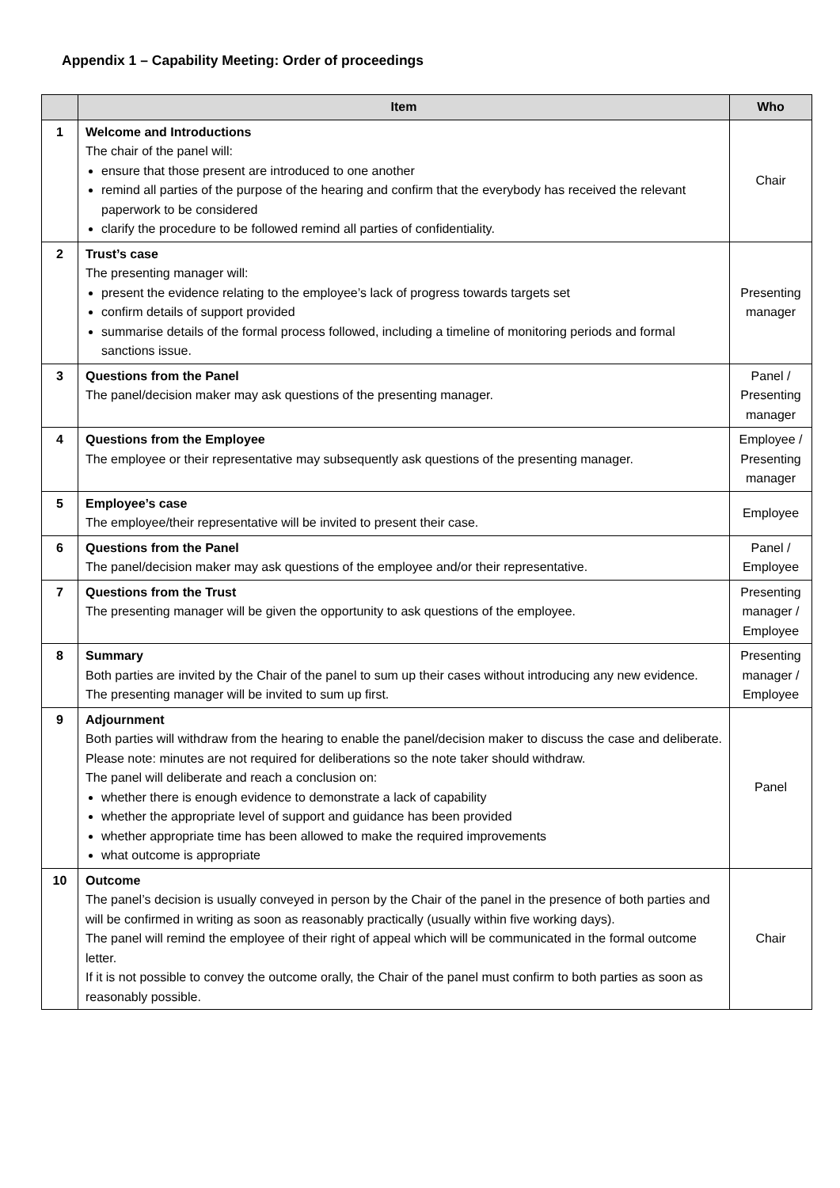Appendix 1 – Capability Meeting: Order of proceedings
| | Item | Who |
| --- | --- | --- |
| 1 | Welcome and Introductions The chair of the panel will: ensure that those present are introduced to one another remind all parties of the purpose of the hearing and confirm that the everybody has received the relevant paperwork to be considered clarify the procedure to be followed remind all parties of confidentiality. | Chair |
| 2 | Trust’s case The presenting manager will: present the evidence relating to the employee’s lack of progress towards targets set confirm details of support provided summarise details of the formal process followed, including a timeline of monitoring periods and formal sanctions issue. | Presenting manager |
| 3 | Questions from the Panel The panel/decision maker may ask questions of the presenting manager. | Panel / Presenting manager |
| 4 | Questions from the Employee The employee or their representative may subsequently ask questions of the presenting manager. | Employee / Presenting manager |
| 5 | Employee’s case The employee/their representative will be invited to present their case. | Employee |
| 6 | Questions from the Panel The panel/decision maker may ask questions of the employee and/or their representative. | Panel / Employee |
| 7 | Questions from the Trust The presenting manager will be given the opportunity to ask questions of the employee. | Presenting manager / Employee |
| 8 | Summary Both parties are invited by the Chair of the panel to sum up their cases without introducing any new evidence. The presenting manager will be invited to sum up first. | Presenting manager / Employee |
| 9 | Adjournment Both parties will withdraw from the hearing to enable the panel/decision maker to discuss the case and deliberate. Please note: minutes are not required for deliberations so the note taker should withdraw. The panel will deliberate and reach a conclusion on: whether there is enough evidence to demonstrate a lack of capability whether the appropriate level of support and guidance has been provided whether appropriate time has been allowed to make the required improvements what outcome is appropriate | Panel |
| 10 | Outcome The panel’s decision is usually conveyed in person by the Chair of the panel in the presence of both parties and will be confirmed in writing as soon as reasonably practically (usually within five working days). The panel will remind the employee of their right of appeal which will be communicated in the formal outcome letter. If it is not possible to convey the outcome orally, the Chair of the panel must confirm to both parties as soon as reasonably possible. | Chair |